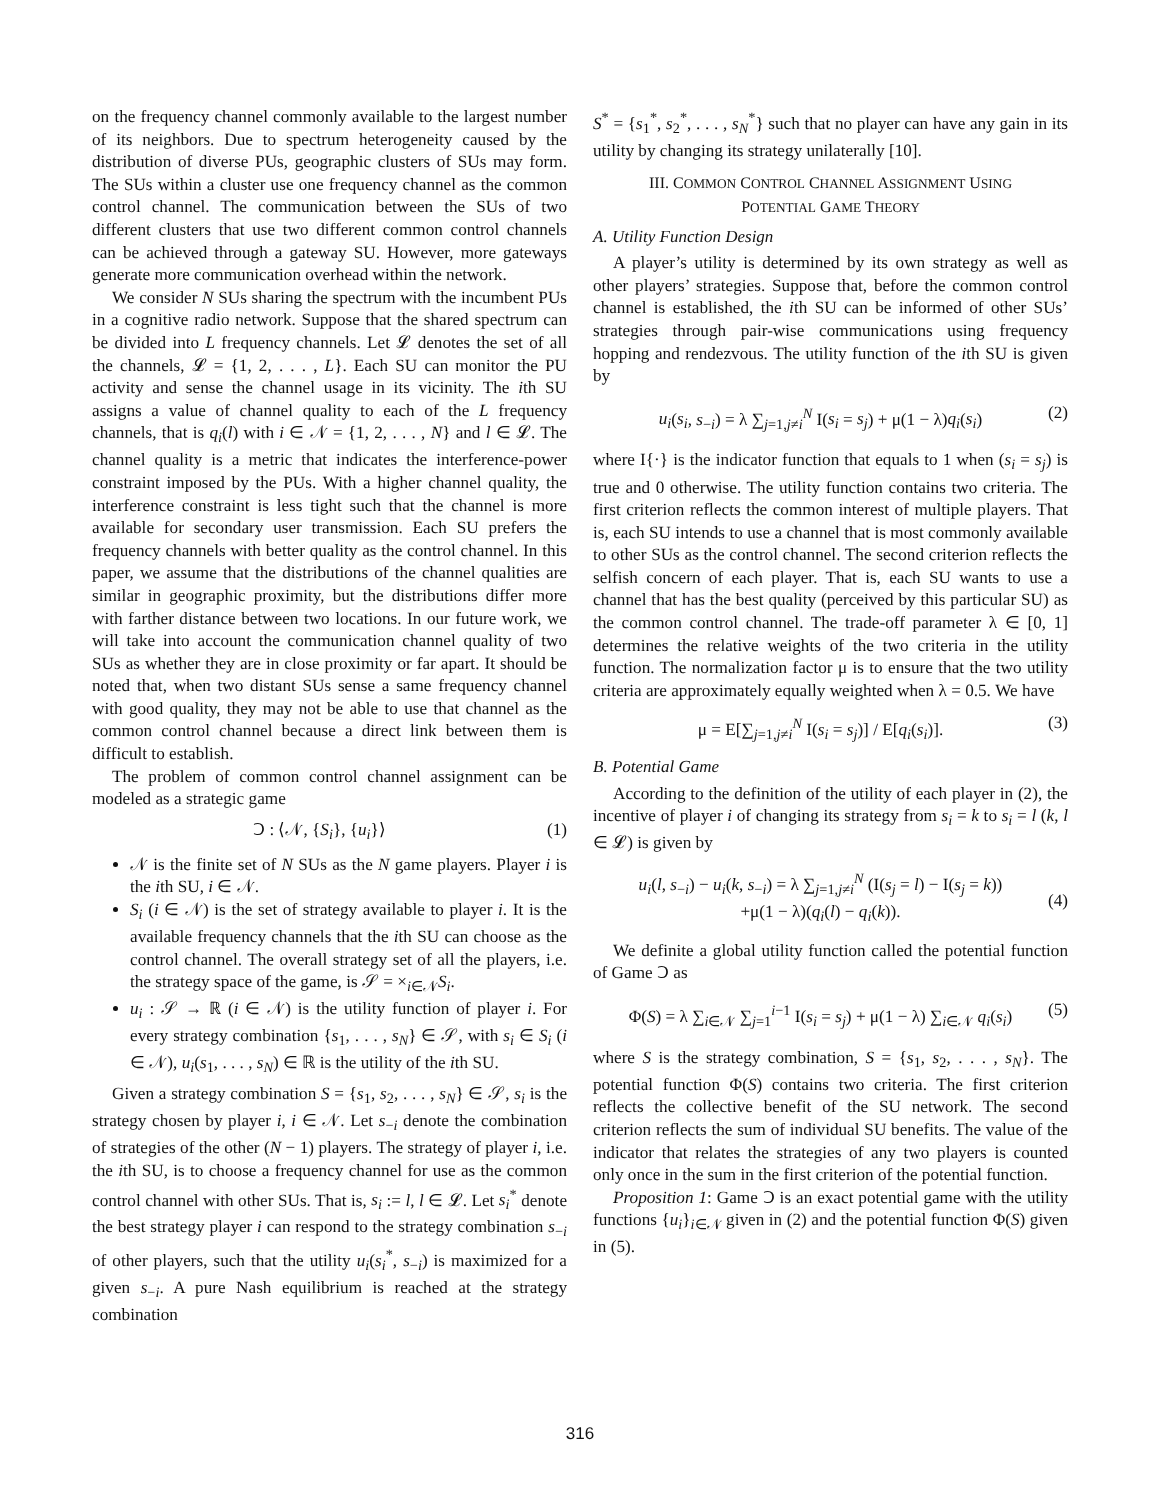on the frequency channel commonly available to the largest number of its neighbors. Due to spectrum heterogeneity caused by the distribution of diverse PUs, geographic clusters of SUs may form. The SUs within a cluster use one frequency channel as the common control channel. The communication between the SUs of two different clusters that use two different common control channels can be achieved through a gateway SU. However, more gateways generate more communication overhead within the network.
We consider N SUs sharing the spectrum with the incumbent PUs in a cognitive radio network. Suppose that the shared spectrum can be divided into L frequency channels. Let 𝓛 denotes the set of all the channels, 𝓛 = {1, 2, . . . , L}. Each SU can monitor the PU activity and sense the channel usage in its vicinity. The ith SU assigns a value of channel quality to each of the L frequency channels, that is q<sub>i</sub>(l) with i ∈ 𝒩 = {1, 2, . . . , N} and l ∈ 𝓛. The channel quality is a metric that indicates the interference-power constraint imposed by the PUs. With a higher channel quality, the interference constraint is less tight such that the channel is more available for secondary user transmission. Each SU prefers the frequency channels with better quality as the control channel. In this paper, we assume that the distributions of the channel qualities are similar in geographic proximity, but the distributions differ more with farther distance between two locations. In our future work, we will take into account the communication channel quality of two SUs as whether they are in close proximity or far apart. It should be noted that, when two distant SUs sense a same frequency channel with good quality, they may not be able to use that channel as the common control channel because a direct link between them is difficult to establish.
The problem of common control channel assignment can be modeled as a strategic game
Ↄ : ⟨𝒩, {S<sub>i</sub>}, {u<sub>i</sub>}⟩ (1)
𝒩 is the finite set of N SUs as the N game players. Player i is the ith SU, i ∈ 𝒩.
S<sub>i</sub> (i ∈ 𝒩) is the set of strategy available to player i. It is the available frequency channels that the ith SU can choose as the control channel. The overall strategy set of all the players, i.e. the strategy space of the game, is 𝒮 = ×<sub>i∈𝒩</sub>S<sub>i</sub>.
u<sub>i</sub> : 𝒮 → ℝ (i ∈ 𝒩) is the utility function of player i. For every strategy combination {s<sub>1</sub>, . . . , s<sub>N</sub>} ∈ 𝒮, with s<sub>i</sub> ∈ S<sub>i</sub> (i ∈ 𝒩), u<sub>i</sub>(s<sub>1</sub>, . . . , s<sub>N</sub>) ∈ ℝ is the utility of the ith SU.
Given a strategy combination S = {s<sub>1</sub>, s<sub>2</sub>, . . . , s<sub>N</sub>} ∈ 𝒮, s<sub>i</sub> is the strategy chosen by player i, i ∈ 𝒩. Let s<sub>−i</sub> denote the combination of strategies of the other (N − 1) players. The strategy of player i, i.e. the ith SU, is to choose a frequency channel for use as the common control channel with other SUs. That is, s<sub>i</sub> := l, l ∈ 𝓛. Let s<sub>i</sub><sup>*</sup> denote the best strategy player i can respond to the strategy combination s<sub>−i</sub> of other players, such that the utility u<sub>i</sub>(s<sub>i</sub><sup>*</sup>, s<sub>−i</sub>) is maximized for a given s<sub>−i</sub>. A pure Nash equilibrium is reached at the strategy combination
S<sup>*</sup> = {s<sub>1</sub><sup>*</sup>, s<sub>2</sub><sup>*</sup>, . . . , s<sub>N</sub><sup>*</sup>} such that no player can have any gain in its utility by changing its strategy unilaterally [10].
III. COMMON CONTROL CHANNEL ASSIGNMENT USING
POTENTIAL GAME THEORY
A. Utility Function Design
A player’s utility is determined by its own strategy as well as other players’ strategies. Suppose that, before the common control channel is established, the ith SU can be informed of other SUs’ strategies through pair-wise communications using frequency hopping and rendezvous. The utility function of the ith SU is given by
u<sub>i</sub>(s<sub>i</sub>, s<sub>−i</sub>) = λ ∑<sub>j=1,j≠i</sub><sup>N</sup> I(s<sub>i</sub> = s<sub>j</sub>) + μ(1 − λ)q<sub>i</sub>(s<sub>i</sub>) (2)
where I{·} is the indicator function that equals to 1 when (s<sub>i</sub> = s<sub>j</sub>) is true and 0 otherwise. The utility function contains two criteria. The first criterion reflects the common interest of multiple players. That is, each SU intends to use a channel that is most commonly available to other SUs as the control channel. The second criterion reflects the selfish concern of each player. That is, each SU wants to use a channel that has the best quality (perceived by this particular SU) as the common control channel. The trade-off parameter λ ∈ [0, 1] determines the relative weights of the two criteria in the utility function. The normalization factor μ is to ensure that the two utility criteria are approximately equally weighted when λ = 0.5. We have
μ = E[∑<sub>j=1,j≠i</sub><sup>N</sup> I(s<sub>i</sub> = s<sub>j</sub>)] / E[q<sub>i</sub>(s<sub>i</sub>)]. (3)
B. Potential Game
According to the definition of the utility of each player in (2), the incentive of player i of changing its strategy from s<sub>i</sub> = k to s<sub>i</sub> = l (k, l ∈ 𝓛) is given by
u<sub>i</sub>(l, s<sub>−i</sub>) − u<sub>i</sub>(k, s<sub>−i</sub>) = λ ∑<sub>j=1,j≠i</sub><sup>N</sup> (I(s<sub>j</sub> = l) − I(s<sub>j</sub> = k))
+μ(1 − λ)(q<sub>i</sub>(l) − q<sub>i</sub>(k)).
(4)
We definite a global utility function called the potential function of Game Ↄ as
Φ(S) = λ ∑<sub>i∈𝒩</sub> ∑<sub>j=1</sub><sup>i−1</sup> I(s<sub>i</sub> = s<sub>j</sub>) + μ(1 − λ) ∑<sub>i∈𝒩</sub> q<sub>i</sub>(s<sub>i</sub>) (5)
where S is the strategy combination, S = {s<sub>1</sub>, s<sub>2</sub>, . . . , s<sub>N</sub>}. The potential function Φ(S) contains two criteria. The first criterion reflects the collective benefit of the SU network. The second criterion reflects the sum of individual SU benefits. The value of the indicator that relates the strategies of any two players is counted only once in the sum in the first criterion of the potential function.
Proposition 1: Game Ↄ is an exact potential game with the utility functions {u<sub>i</sub>}<sub>i∈𝒩</sub> given in (2) and the potential function Φ(S) given in (5).
316